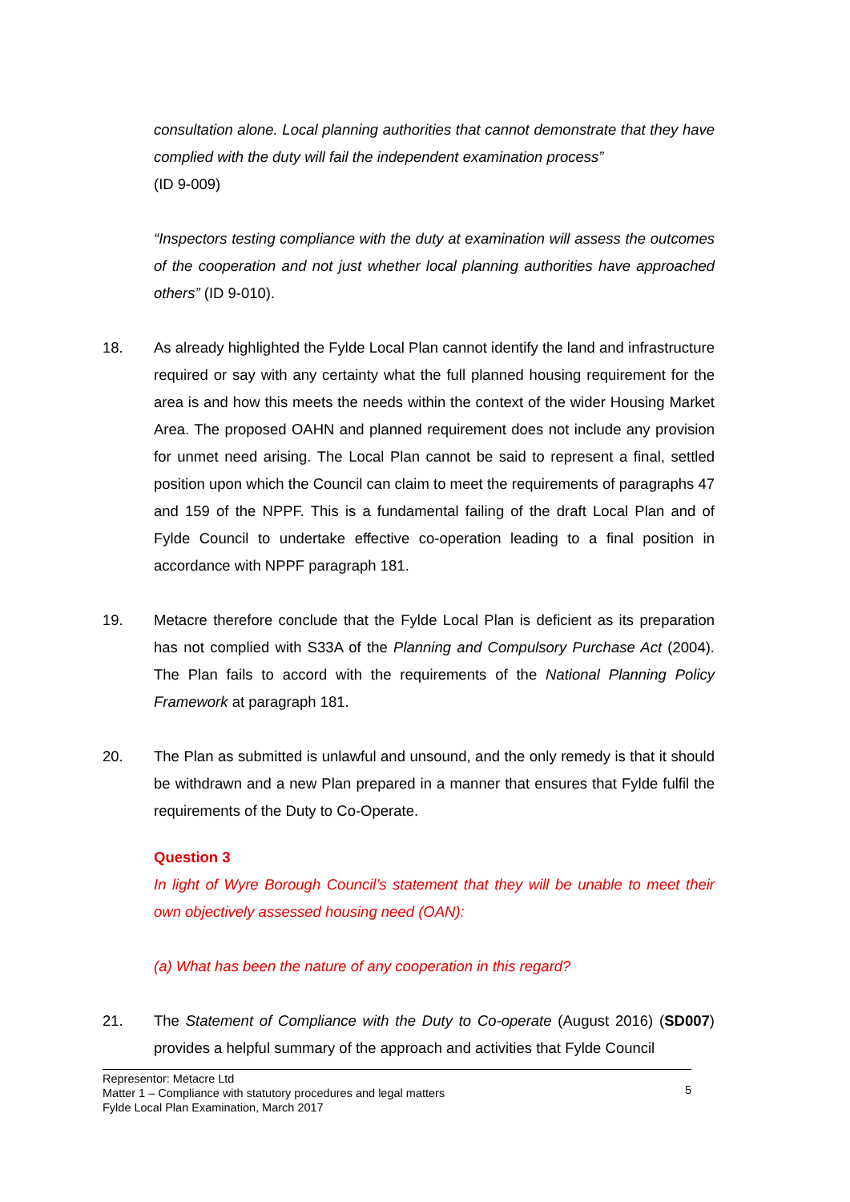consultation alone. Local planning authorities that cannot demonstrate that they have complied with the duty will fail the independent examination process”
(ID 9-009)
“Inspectors testing compliance with the duty at examination will assess the outcomes of the cooperation and not just whether local planning authorities have approached others” (ID 9-010).
18. As already highlighted the Fylde Local Plan cannot identify the land and infrastructure required or say with any certainty what the full planned housing requirement for the area is and how this meets the needs within the context of the wider Housing Market Area. The proposed OAHN and planned requirement does not include any provision for unmet need arising. The Local Plan cannot be said to represent a final, settled position upon which the Council can claim to meet the requirements of paragraphs 47 and 159 of the NPPF. This is a fundamental failing of the draft Local Plan and of Fylde Council to undertake effective co-operation leading to a final position in accordance with NPPF paragraph 181.
19. Metacre therefore conclude that the Fylde Local Plan is deficient as its preparation has not complied with S33A of the Planning and Compulsory Purchase Act (2004). The Plan fails to accord with the requirements of the National Planning Policy Framework at paragraph 181.
20. The Plan as submitted is unlawful and unsound, and the only remedy is that it should be withdrawn and a new Plan prepared in a manner that ensures that Fylde fulfil the requirements of the Duty to Co-Operate.
Question 3
In light of Wyre Borough Council’s statement that they will be unable to meet their own objectively assessed housing need (OAN):
(a) What has been the nature of any cooperation in this regard?
21. The Statement of Compliance with the Duty to Co-operate (August 2016) (SD007) provides a helpful summary of the approach and activities that Fylde Council
Representor: Metacre Ltd
Matter 1 – Compliance with statutory procedures and legal matters
Fylde Local Plan Examination, March 2017
5